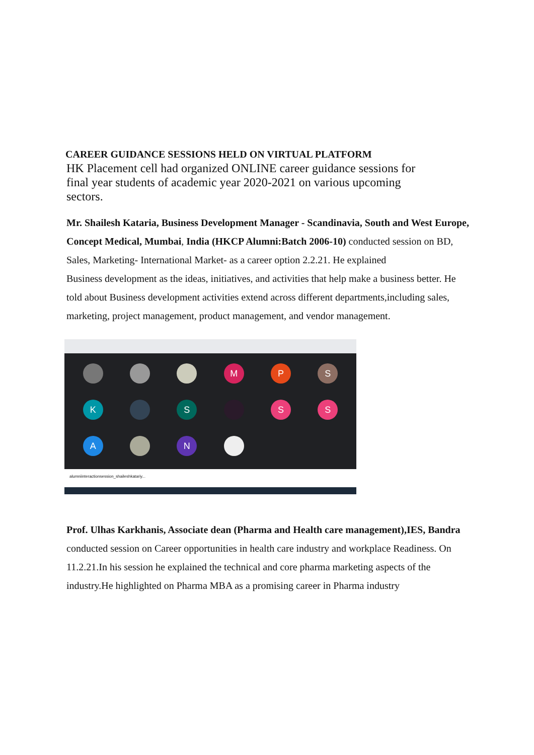CAREER GUIDANCE SESSIONS HELD ON VIRTUAL PLATFORM
HK Placement cell had organized ONLINE career guidance sessions for final year students of academic year 2020-2021 on various upcoming sectors.
Mr. Shailesh Kataria, Business Development Manager - Scandinavia, South and West Europe, Concept Medical, Mumbai, India (HKCP Alumni:Batch 2006-10) conducted session on BD, Sales, Marketing- International Market- as a career option 2.2.21. He explained
Business development as the ideas, initiatives, and activities that help make a business better. He told about Business development activities extend across different departments,including sales, marketing, project management, product management, and vendor management.
M
P
S
K
S
S
S
A
N
alumniinteractionsession_shaileshkatariy...
Prof. Ulhas Karkhanis, Associate dean (Pharma and Health care management),IES, Bandra conducted session on Career opportunities in health care industry and workplace Readiness. On 11.2.21.In his session he explained the technical and core pharma marketing aspects of the industry.He highlighted on Pharma MBA as a promising career in Pharma industry